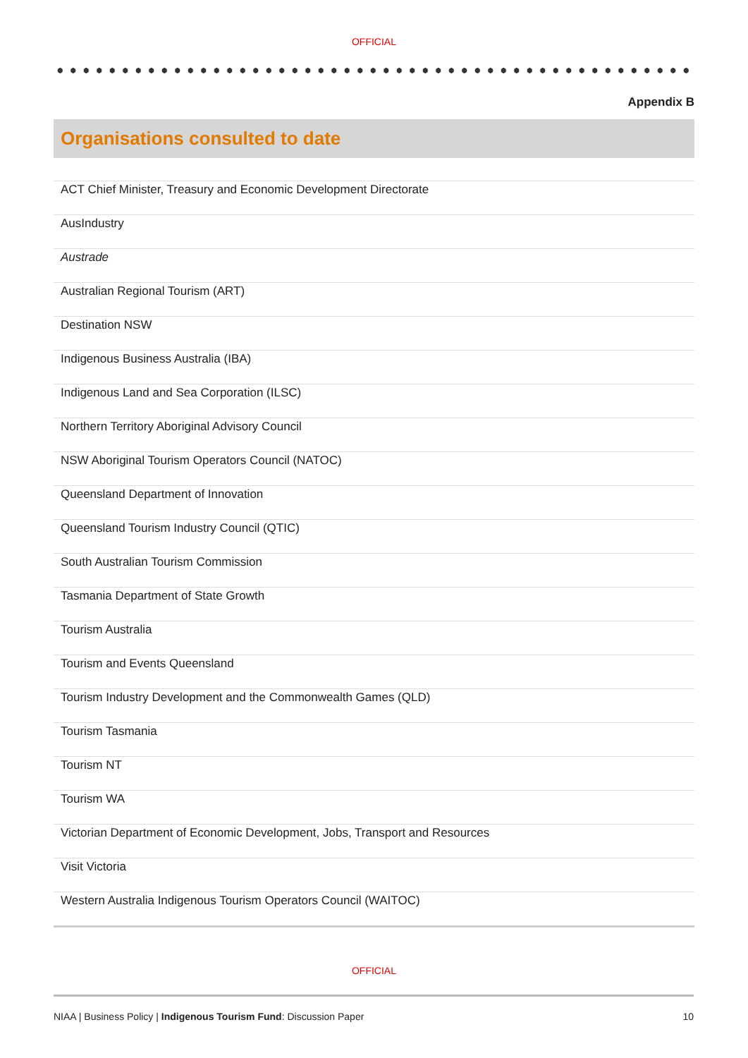OFFICIAL
Appendix B
Organisations consulted to date
| ACT Chief Minister, Treasury and Economic Development Directorate |
| AusIndustry |
| Austrade |
| Australian Regional Tourism (ART) |
| Destination NSW |
| Indigenous Business Australia (IBA) |
| Indigenous Land and Sea Corporation (ILSC) |
| Northern Territory Aboriginal Advisory Council |
| NSW Aboriginal Tourism Operators Council (NATOC) |
| Queensland Department of Innovation |
| Queensland Tourism Industry Council (QTIC) |
| South Australian Tourism Commission |
| Tasmania Department of State Growth |
| Tourism Australia |
| Tourism and Events Queensland |
| Tourism Industry Development and the Commonwealth Games (QLD) |
| Tourism Tasmania |
| Tourism NT |
| Tourism WA |
| Victorian Department of Economic Development, Jobs, Transport and Resources |
| Visit Victoria |
| Western Australia Indigenous Tourism Operators Council (WAITOC) |
OFFICIAL
NIAA | Business Policy | Indigenous Tourism Fund: Discussion Paper 10